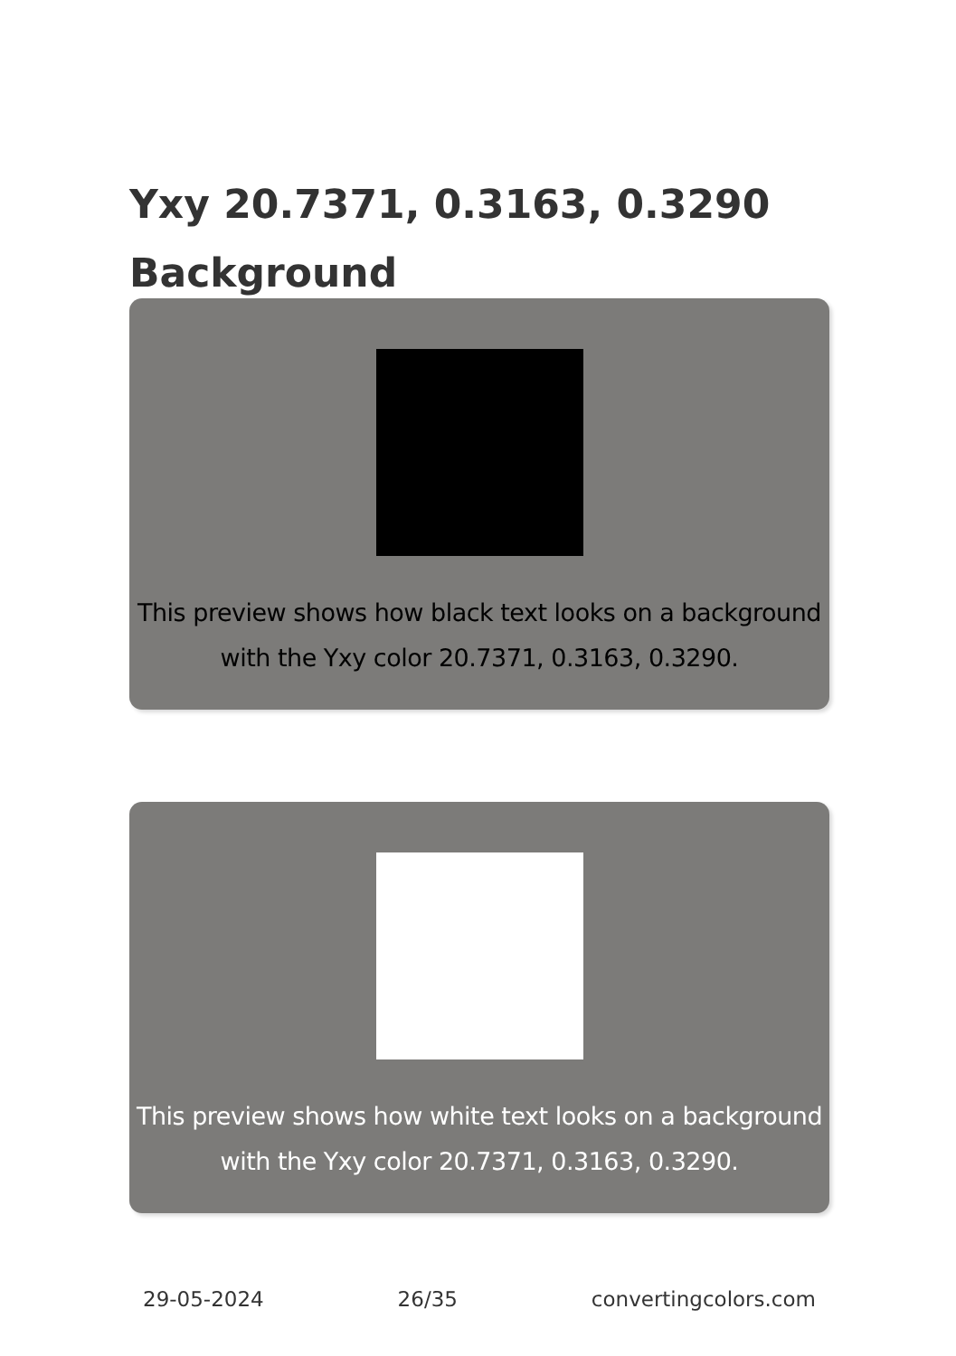Yxy 20.7371, 0.3163, 0.3290 Background
This preview shows how black text looks on a background with the Yxy color 20.7371, 0.3163, 0.3290.
This preview shows how white text looks on a background with the Yxy color 20.7371, 0.3163, 0.3290.
29-05-2024 26/35 convertingcolors.com